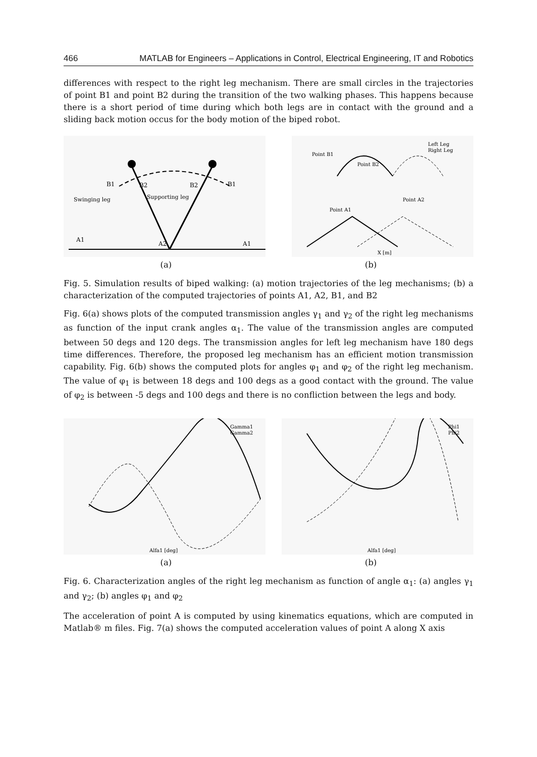466 MATLAB for Engineers – Applications in Control, Electrical Engineering, IT and Robotics
differences with respect to the right leg mechanism. There are small circles in the trajectories of point B1 and point B2 during the transition of the two walking phases. This happens because there is a short period of time during which both legs are in contact with the ground and a sliding back motion occus for the body motion of the biped robot.
B1
B2
B2
B1
Swinging leg
Supporting leg
A1
A2
A1
Point B1
Point B2
Point A1
Point A2
Left Leg
Right Leg
X [m]
(a) (b)
Fig. 5. Simulation results of biped walking: (a) motion trajectories of the leg mechanisms; (b) a characterization of the computed trajectories of points A1, A2, B1, and B2
Fig. 6(a) shows plots of the computed transmission angles γ<sub>1</sub> and γ<sub>2</sub> of the right leg mechanisms as function of the input crank angles α<sub>1</sub>. The value of the transmission angles are computed between 50 degs and 120 degs. The transmission angles for left leg mechanism have 180 degs time differences. Therefore, the proposed leg mechanism has an efficient motion transmission capability. Fig. 6(b) shows the computed plots for angles φ<sub>1</sub> and φ<sub>2</sub> of the right leg mechanism. The value of φ<sub>1</sub> is between 18 degs and 100 degs as a good contact with the ground. The value of φ<sub>2</sub> is between -5 degs and 100 degs and there is no confliction between the legs and body.
Gamma1
Gamma2
Alfa1 [deg]
Phi1
Phi2
Alfa1 [deg]
(a) (b)
Fig. 6. Characterization angles of the right leg mechanism as function of angle α<sub>1</sub>: (a) angles γ<sub>1</sub> and γ<sub>2</sub>; (b) angles φ<sub>1</sub> and φ<sub>2</sub>
The acceleration of point A is computed by using kinematics equations, which are computed in Matlab® m files. Fig. 7(a) shows the computed acceleration values of point A along X axis